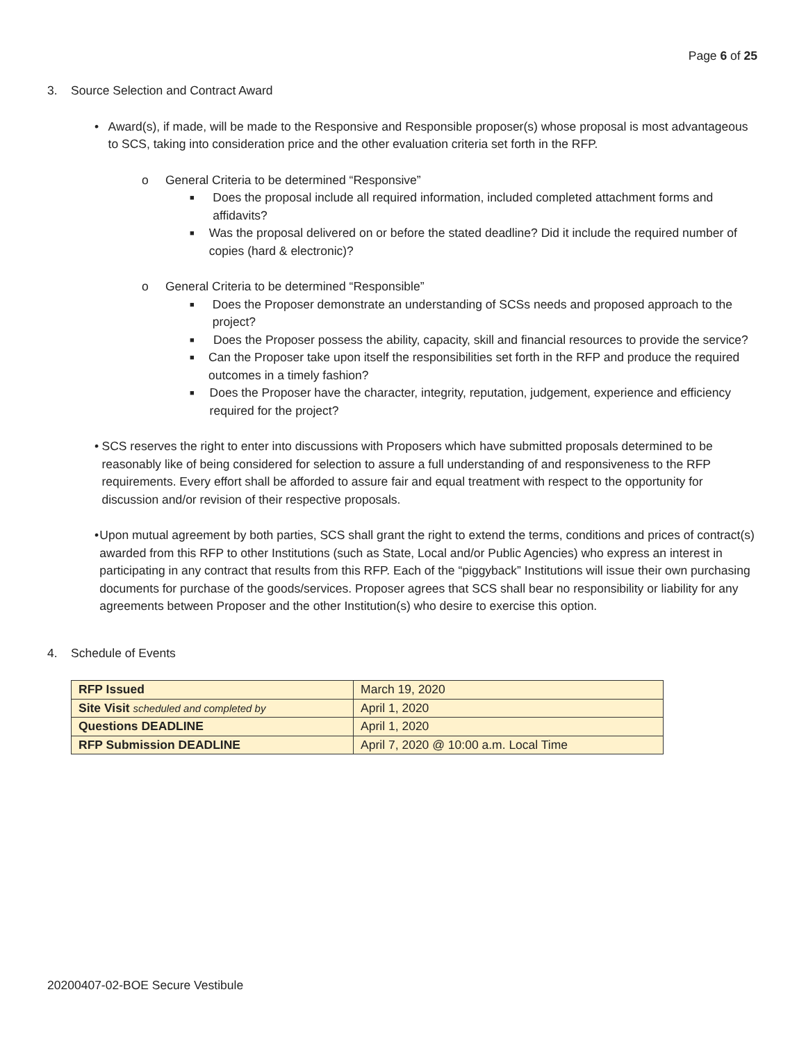Page 6 of 25
3. Source Selection and Contract Award
• Award(s), if made, will be made to the Responsive and Responsible proposer(s) whose proposal is most advantageous to SCS, taking into consideration price and the other evaluation criteria set forth in the RFP.
o General Criteria to be determined “Responsive”
■
Does the proposal include all required information, included completed attachment forms and affidavits?
■
Was the proposal delivered on or before the stated deadline? Did it include the required number of copies (hard & electronic)?
o General Criteria to be determined “Responsible”
■
Does the Proposer demonstrate an understanding of SCSs needs and proposed approach to the project?
■
Does the Proposer possess the ability, capacity, skill and financial resources to provide the service?
■
Can the Proposer take upon itself the responsibilities set forth in the RFP and produce the required outcomes in a timely fashion?
■
Does the Proposer have the character, integrity, reputation, judgement, experience and efficiency required for the project?
• SCS reserves the right to enter into discussions with Proposers which have submitted proposals determined to be reasonably like of being considered for selection to assure a full understanding of and responsiveness to the RFP requirements. Every effort shall be afforded to assure fair and equal treatment with respect to the opportunity for discussion and/or revision of their respective proposals.
• Upon mutual agreement by both parties, SCS shall grant the right to extend the terms, conditions and prices of contract(s) awarded from this RFP to other Institutions (such as State, Local and/or Public Agencies) who express an interest in participating in any contract that results from this RFP. Each of the “piggyback” Institutions will issue their own purchasing documents for purchase of the goods/services. Proposer agrees that SCS shall bear no responsibility or liability for any agreements between Proposer and the other Institution(s) who desire to exercise this option.
4. Schedule of Events
| RFP Issued | March 19, 2020 |
| Site Visit scheduled and completed by | April 1, 2020 |
| Questions DEADLINE | April 1, 2020 |
| RFP Submission DEADLINE | April 7, 2020 @ 10:00 a.m. Local Time |
20200407-02-BOE Secure Vestibule